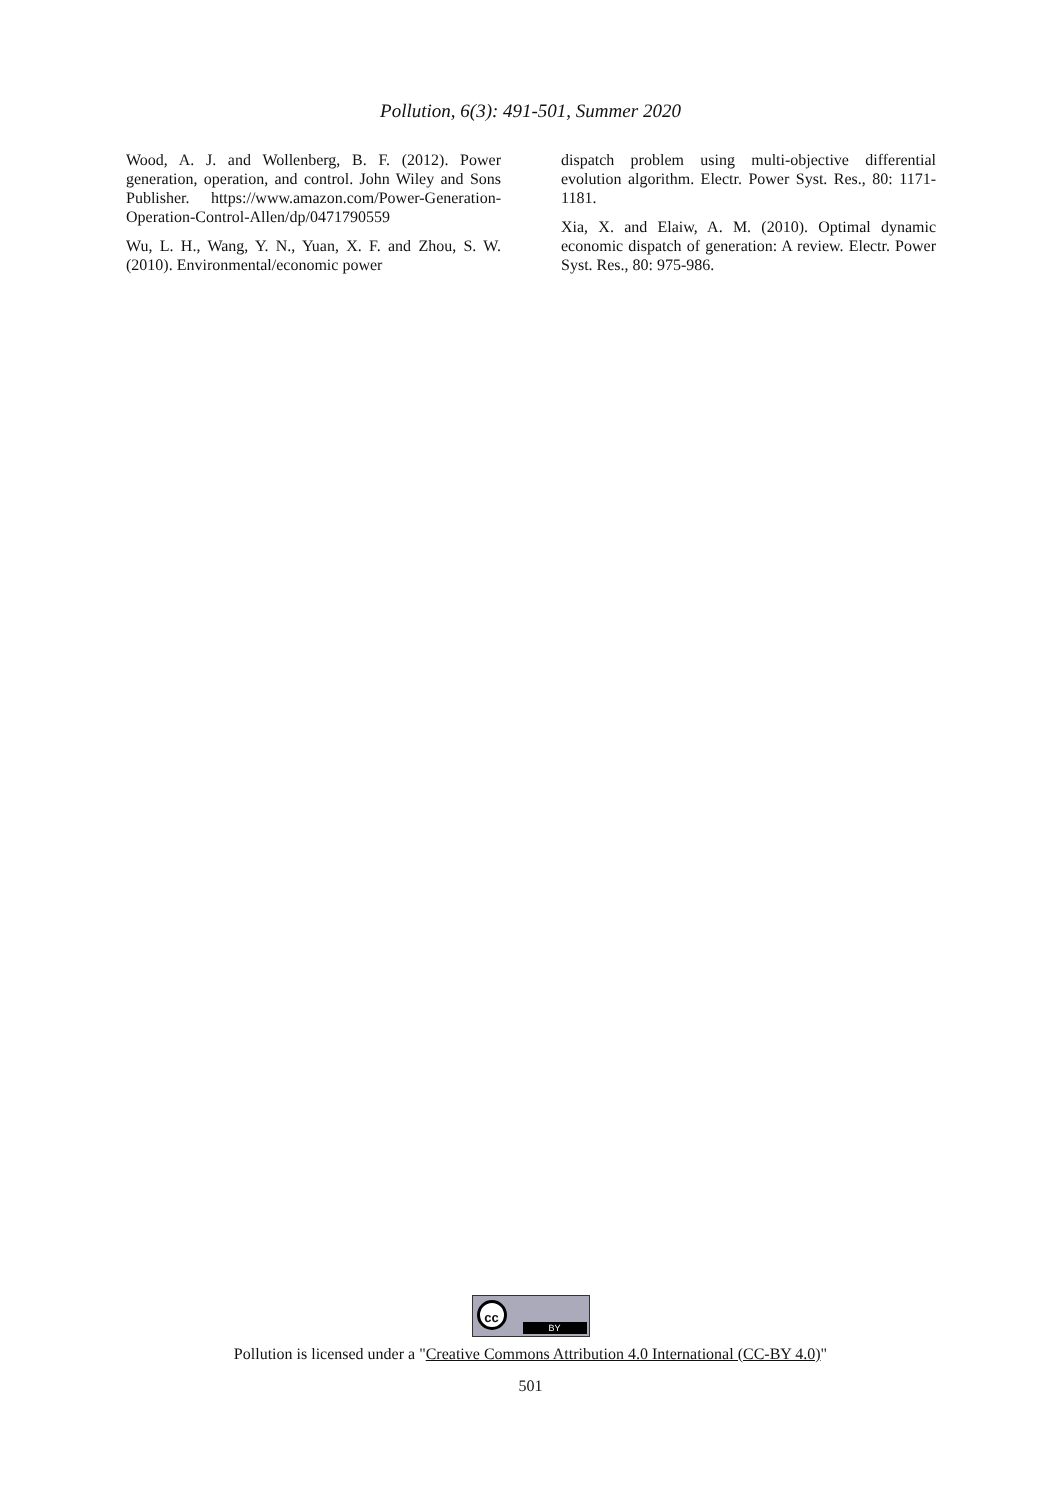Pollution, 6(3): 491-501, Summer 2020
Wood, A. J. and Wollenberg, B. F. (2012). Power generation, operation, and control. John Wiley and Sons Publisher. https://www.amazon.com/Power-Generation-Operation-Control-Allen/dp/0471790559
Wu, L. H., Wang, Y. N., Yuan, X. F. and Zhou, S. W. (2010). Environmental/economic power
dispatch problem using multi-objective differential evolution algorithm. Electr. Power Syst. Res., 80: 1171-1181.
Xia, X. and Elaiw, A. M. (2010). Optimal dynamic economic dispatch of generation: A review. Electr. Power Syst. Res., 80: 975-986.
cc BY
Pollution is licensed under a "Creative Commons Attribution 4.0 International (CC-BY 4.0)"
501